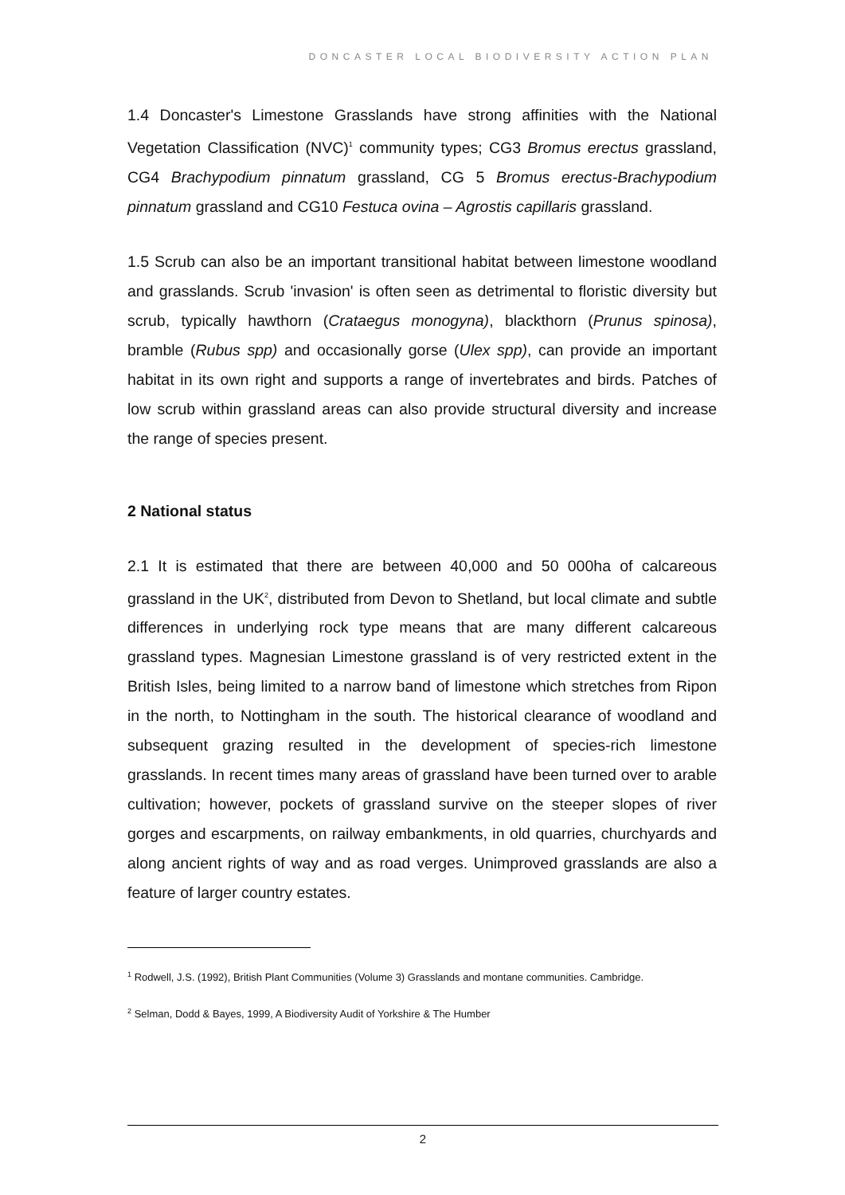DONCASTER LOCAL BIODIVERSITY ACTION PLAN
1.4 Doncaster's Limestone Grasslands have strong affinities with the National Vegetation Classification (NVC)<sup>1</sup> community types; CG3 Bromus erectus grassland, CG4 Brachypodium pinnatum grassland, CG 5 Bromus erectus-Brachypodium pinnatum grassland and CG10 Festuca ovina – Agrostis capillaris grassland.
1.5 Scrub can also be an important transitional habitat between limestone woodland and grasslands. Scrub 'invasion' is often seen as detrimental to floristic diversity but scrub, typically hawthorn (Crataegus monogyna), blackthorn (Prunus spinosa), bramble (Rubus spp) and occasionally gorse (Ulex spp), can provide an important habitat in its own right and supports a range of invertebrates and birds. Patches of low scrub within grassland areas can also provide structural diversity and increase the range of species present.
2 National status
2.1 It is estimated that there are between 40,000 and 50 000ha of calcareous grassland in the UK<sup>2</sup>, distributed from Devon to Shetland, but local climate and subtle differences in underlying rock type means that are many different calcareous grassland types. Magnesian Limestone grassland is of very restricted extent in the British Isles, being limited to a narrow band of limestone which stretches from Ripon in the north, to Nottingham in the south. The historical clearance of woodland and subsequent grazing resulted in the development of species-rich limestone grasslands. In recent times many areas of grassland have been turned over to arable cultivation; however, pockets of grassland survive on the steeper slopes of river gorges and escarpments, on railway embankments, in old quarries, churchyards and along ancient rights of way and as road verges. Unimproved grasslands are also a feature of larger country estates.
<sup>1</sup> Rodwell, J.S. (1992), British Plant Communities (Volume 3) Grasslands and montane communities. Cambridge.
<sup>2</sup> Selman, Dodd & Bayes, 1999, A Biodiversity Audit of Yorkshire & The Humber
2